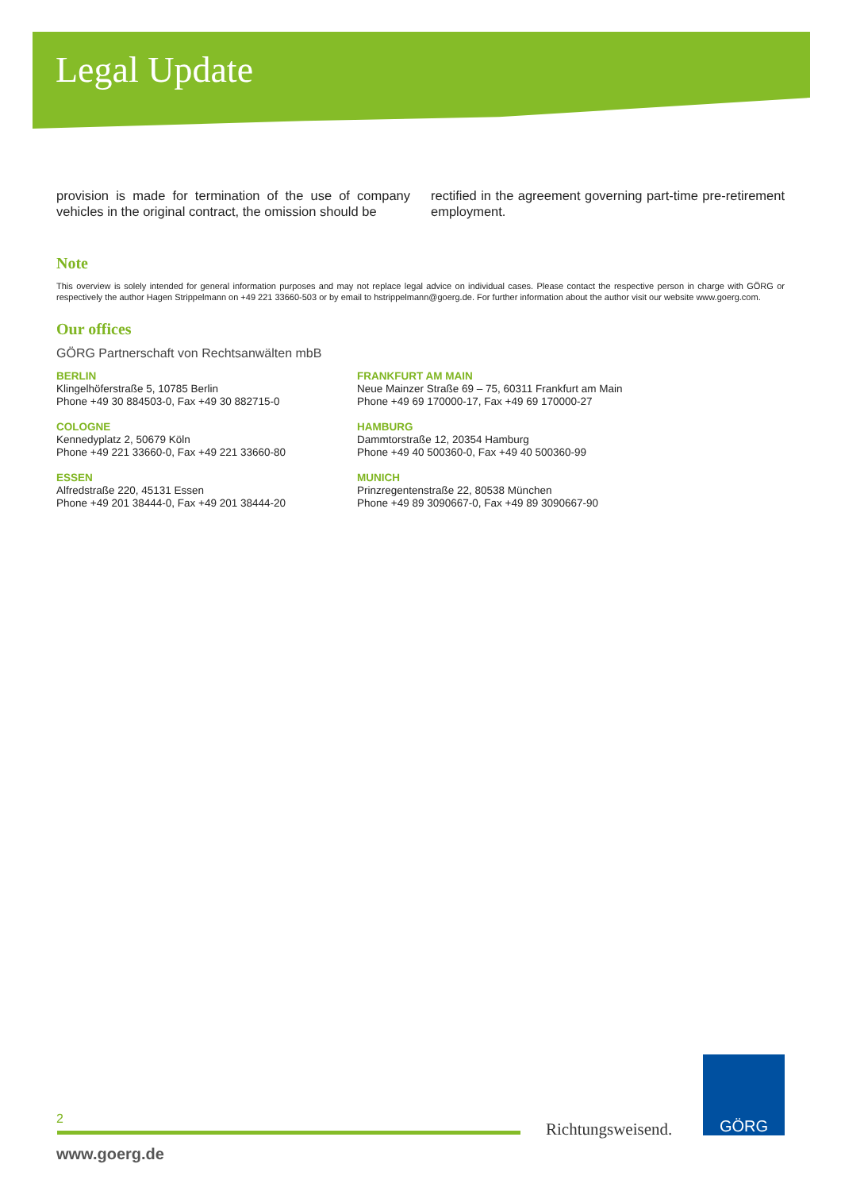Legal Update
provision is made for termination of the use of company vehicles in the original contract, the omission should be
rectified in the agreement governing part-time pre-retirement employment.
Note
This overview is solely intended for general information purposes and may not replace legal advice on individual cases. Please contact the respective person in charge with GÖRG or respectively the author Hagen Strippelmann on +49 221 33660-503 or by email to hstrippelmann@goerg.de. For further information about the author visit our website www.goerg.com.
Our offices
GÖRG Partnerschaft von Rechtsanwälten mbB
BERLIN
Klingelhöferstraße 5, 10785 Berlin
Phone +49 30 884503-0, Fax +49 30 882715-0
FRANKFURT AM MAIN
Neue Mainzer Straße 69 – 75, 60311 Frankfurt am Main
Phone +49 69 170000-17, Fax +49 69 170000-27
COLOGNE
Kennedyplatz 2, 50679 Köln
Phone +49 221 33660-0, Fax +49 221 33660-80
HAMBURG
Dammtorstraße 12, 20354 Hamburg
Phone +49 40 500360-0, Fax +49 40 500360-99
ESSEN
Alfredstraße 220, 45131 Essen
Phone +49 201 38444-0, Fax +49 201 38444-20
MUNICH
Prinzregentenstraße 22, 80538 München
Phone +49 89 3090667-0, Fax +49 89 3090667-90
2
www.goerg.de
Richtungsweisend.
GÖRG